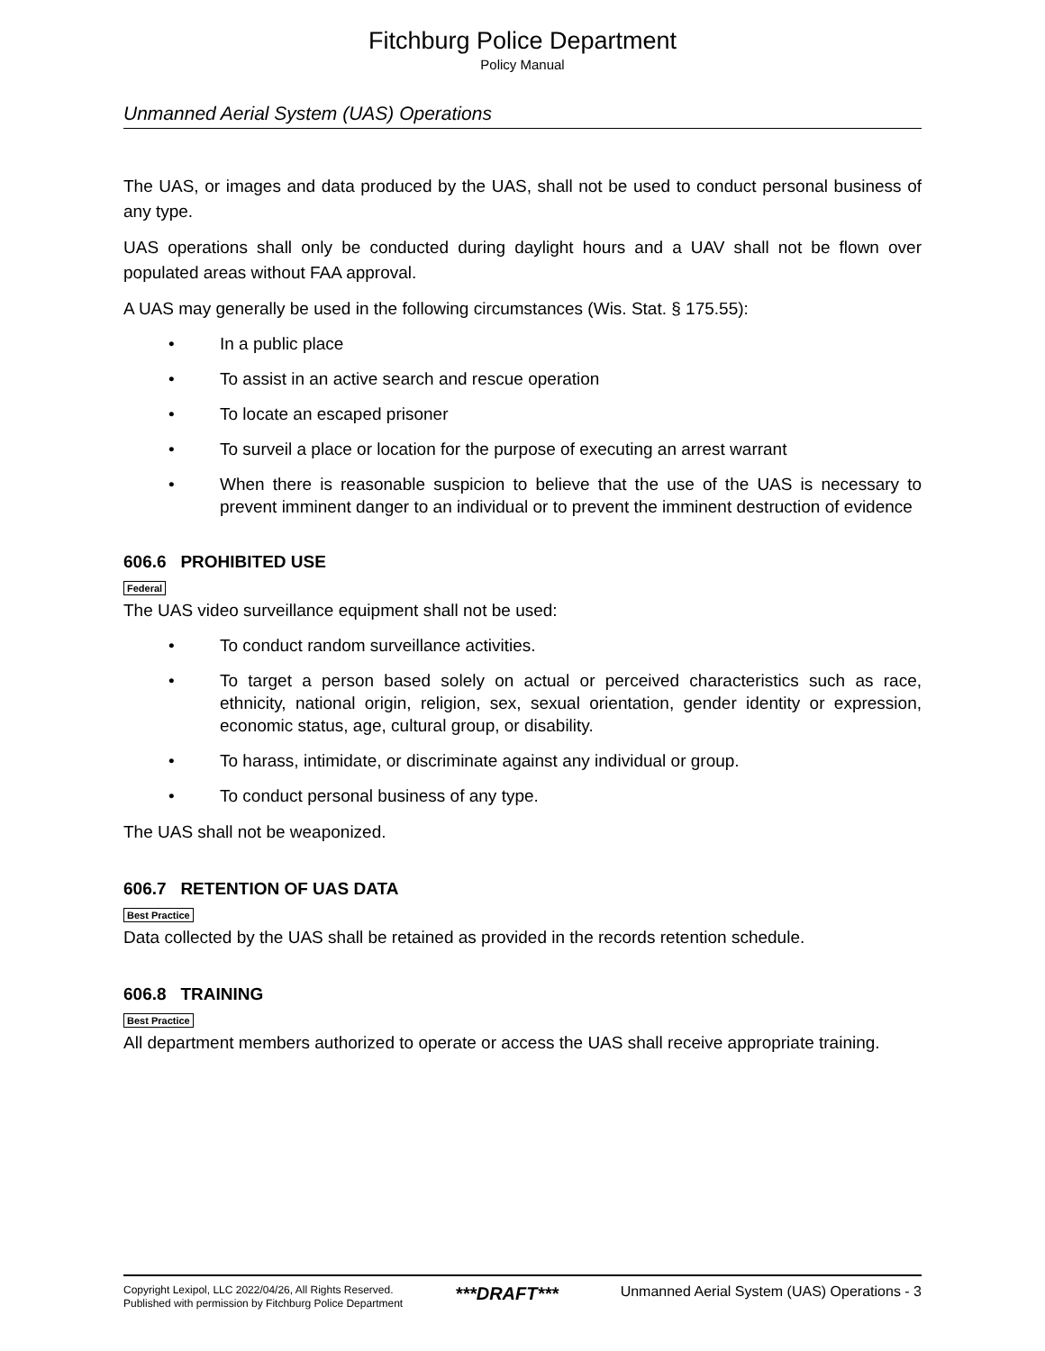Fitchburg Police Department
Policy Manual
Unmanned Aerial System (UAS) Operations
The UAS, or images and data produced by the UAS, shall not be used to conduct personal business of any type.
UAS operations shall only be conducted during daylight hours and a UAV shall not be flown over populated areas without FAA approval.
A UAS may generally be used in the following circumstances (Wis. Stat. § 175.55):
• In a public place
• To assist in an active search and rescue operation
• To locate an escaped prisoner
• To surveil a place or location for the purpose of executing an arrest warrant
• When there is reasonable suspicion to believe that the use of the UAS is necessary to prevent imminent danger to an individual or to prevent the imminent destruction of evidence
606.6 PROHIBITED USE
Federal
The UAS video surveillance equipment shall not be used:
• To conduct random surveillance activities.
• To target a person based solely on actual or perceived characteristics such as race, ethnicity, national origin, religion, sex, sexual orientation, gender identity or expression, economic status, age, cultural group, or disability.
• To harass, intimidate, or discriminate against any individual or group.
• To conduct personal business of any type.
The UAS shall not be weaponized.
606.7 RETENTION OF UAS DATA
Best Practice
Data collected by the UAS shall be retained as provided in the records retention schedule.
606.8 TRAINING
Best Practice
All department members authorized to operate or access the UAS shall receive appropriate training.
Copyright Lexipol, LLC 2022/04/26, All Rights Reserved.
Published with permission by Fitchburg Police Department
***DRAFT***
Unmanned Aerial System (UAS) Operations - 3